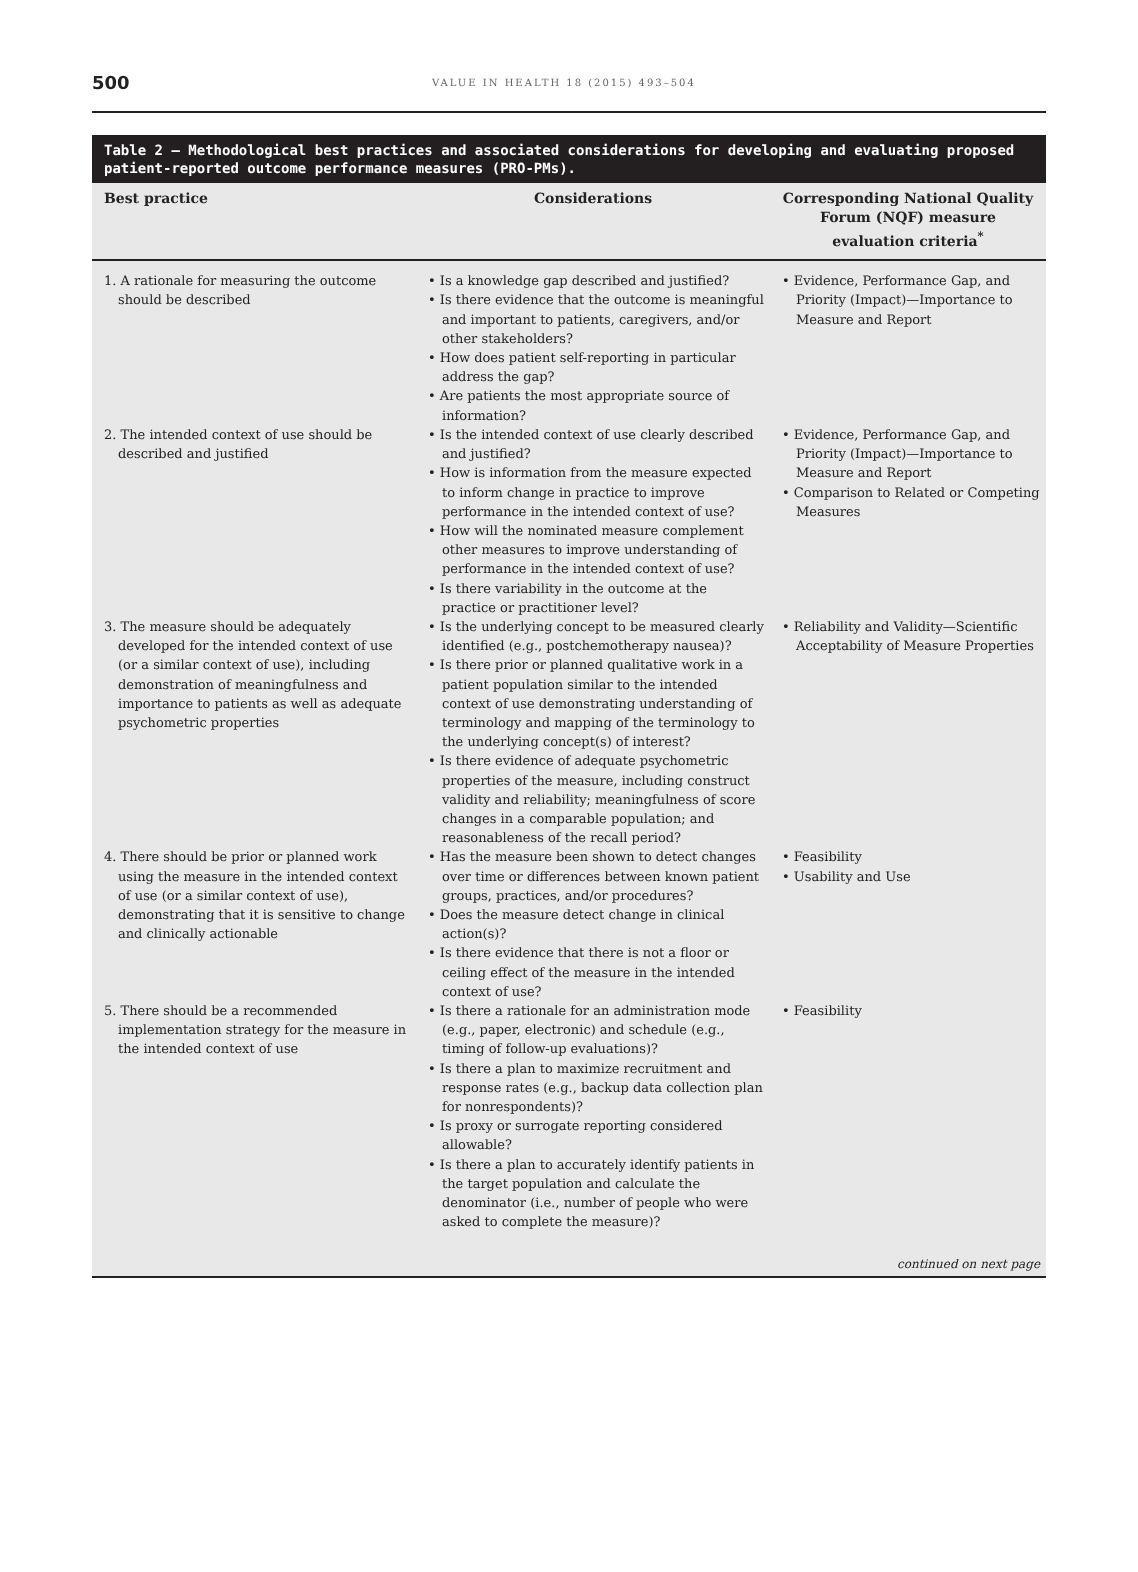500
VALUE IN HEALTH 18 (2015) 493–504
Table 2 – Methodological best practices and associated considerations for developing and evaluating proposed patient-reported outcome performance measures (PRO-PMs).
| Best practice | Considerations | Corresponding National Quality Forum (NQF) measure evaluation criteria<sup>*</sup> |
| --- | --- | --- |
| 1. A rationale for measuring the outcome should be described | • Is a knowledge gap described and justified? • Is there evidence that the outcome is meaningful and important to patients, caregivers, and/or other stakeholders? • How does patient self-reporting in particular address the gap? • Are patients the most appropriate source of information? | • Evidence, Performance Gap, and Priority (Impact)—Importance to Measure and Report |
| 2. The intended context of use should be described and justified | • Is the intended context of use clearly described and justified? • How is information from the measure expected to inform change in practice to improve performance in the intended context of use? • How will the nominated measure complement other measures to improve understanding of performance in the intended context of use? • Is there variability in the outcome at the practice or practitioner level? | • Evidence, Performance Gap, and Priority (Impact)—Importance to Measure and Report • Comparison to Related or Competing Measures |
| 3. The measure should be adequately developed for the intended context of use (or a similar context of use), including demonstration of meaningfulness and importance to patients as well as adequate psychometric properties | • Is the underlying concept to be measured clearly identified (e.g., postchemotherapy nausea)? • Is there prior or planned qualitative work in a patient population similar to the intended context of use demonstrating understanding of terminology and mapping of the terminology to the underlying concept(s) of interest? • Is there evidence of adequate psychometric properties of the measure, including construct validity and reliability; meaningfulness of score changes in a comparable population; and reasonableness of the recall period? | • Reliability and Validity—Scientific Acceptability of Measure Properties |
| 4. There should be prior or planned work using the measure in the intended context of use (or a similar context of use), demonstrating that it is sensitive to change and clinically actionable | • Has the measure been shown to detect changes over time or differences between known patient groups, practices, and/or procedures? • Does the measure detect change in clinical action(s)? • Is there evidence that there is not a floor or ceiling effect of the measure in the intended context of use? | • Feasibility • Usability and Use |
| 5. There should be a recommended implementation strategy for the measure in the intended context of use | • Is there a rationale for an administration mode (e.g., paper, electronic) and schedule (e.g., timing of follow-up evaluations)? • Is there a plan to maximize recruitment and response rates (e.g., backup data collection plan for nonrespondents)? • Is proxy or surrogate reporting considered allowable? • Is there a plan to accurately identify patients in the target population and calculate the denominator (i.e., number of people who were asked to complete the measure)? | • Feasibility continued on next page |